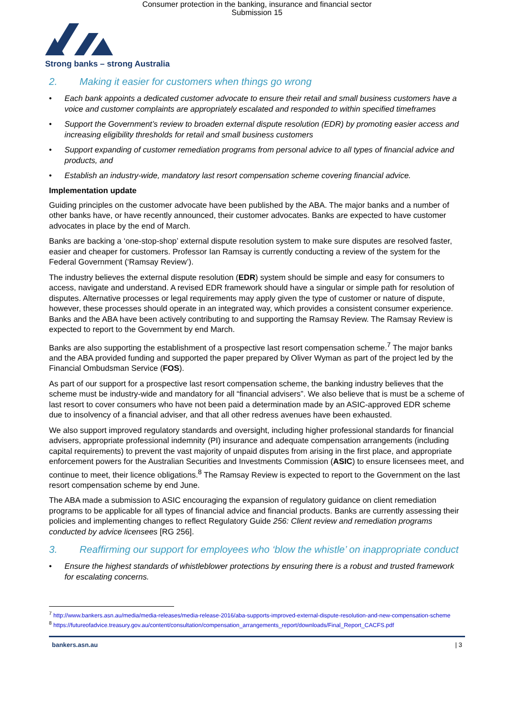Consumer protection in the banking, insurance and financial sector
Submission 15
Strong banks – strong Australia
2. Making it easier for customers when things go wrong
• Each bank appoints a dedicated customer advocate to ensure their retail and small business customers have a voice and customer complaints are appropriately escalated and responded to within specified timeframes
• Support the Government’s review to broaden external dispute resolution (EDR) by promoting easier access and increasing eligibility thresholds for retail and small business customers
• Support expanding of customer remediation programs from personal advice to all types of financial advice and products, and
• Establish an industry-wide, mandatory last resort compensation scheme covering financial advice.
Implementation update
Guiding principles on the customer advocate have been published by the ABA. The major banks and a number of other banks have, or have recently announced, their customer advocates. Banks are expected to have customer advocates in place by the end of March.
Banks are backing a ‘one-stop-shop’ external dispute resolution system to make sure disputes are resolved faster, easier and cheaper for customers. Professor Ian Ramsay is currently conducting a review of the system for the Federal Government (‘Ramsay Review’).
The industry believes the external dispute resolution (EDR) system should be simple and easy for consumers to access, navigate and understand. A revised EDR framework should have a singular or simple path for resolution of disputes. Alternative processes or legal requirements may apply given the type of customer or nature of dispute, however, these processes should operate in an integrated way, which provides a consistent consumer experience. Banks and the ABA have been actively contributing to and supporting the Ramsay Review. The Ramsay Review is expected to report to the Government by end March.
Banks are also supporting the establishment of a prospective last resort compensation scheme.<sup>7</sup> The major banks and the ABA provided funding and supported the paper prepared by Oliver Wyman as part of the project led by the Financial Ombudsman Service (FOS).
As part of our support for a prospective last resort compensation scheme, the banking industry believes that the scheme must be industry-wide and mandatory for all “financial advisers”. We also believe that is must be a scheme of last resort to cover consumers who have not been paid a determination made by an ASIC-approved EDR scheme due to insolvency of a financial adviser, and that all other redress avenues have been exhausted.
We also support improved regulatory standards and oversight, including higher professional standards for financial advisers, appropriate professional indemnity (PI) insurance and adequate compensation arrangements (including capital requirements) to prevent the vast majority of unpaid disputes from arising in the first place, and appropriate enforcement powers for the Australian Securities and Investments Commission (ASIC) to ensure licensees meet, and continue to meet, their licence obligations.<sup>8</sup> The Ramsay Review is expected to report to the Government on the last resort compensation scheme by end June.
The ABA made a submission to ASIC encouraging the expansion of regulatory guidance on client remediation programs to be applicable for all types of financial advice and financial products. Banks are currently assessing their policies and implementing changes to reflect Regulatory Guide 256: Client review and remediation programs conducted by advice licensees [RG 256].
3. Reaffirming our support for employees who ‘blow the whistle’ on inappropriate conduct
• Ensure the highest standards of whistleblower protections by ensuring there is a robust and trusted framework for escalating concerns.
<sup>7</sup> http://www.bankers.asn.au/media/media-releases/media-release-2016/aba-supports-improved-external-dispute-resolution-and-new-compensation-scheme
<sup>8</sup> https://futureofadvice.treasury.gov.au/content/consultation/compensation_arrangements_report/downloads/Final_Report_CACFS.pdf
bankers.asn.au | 3